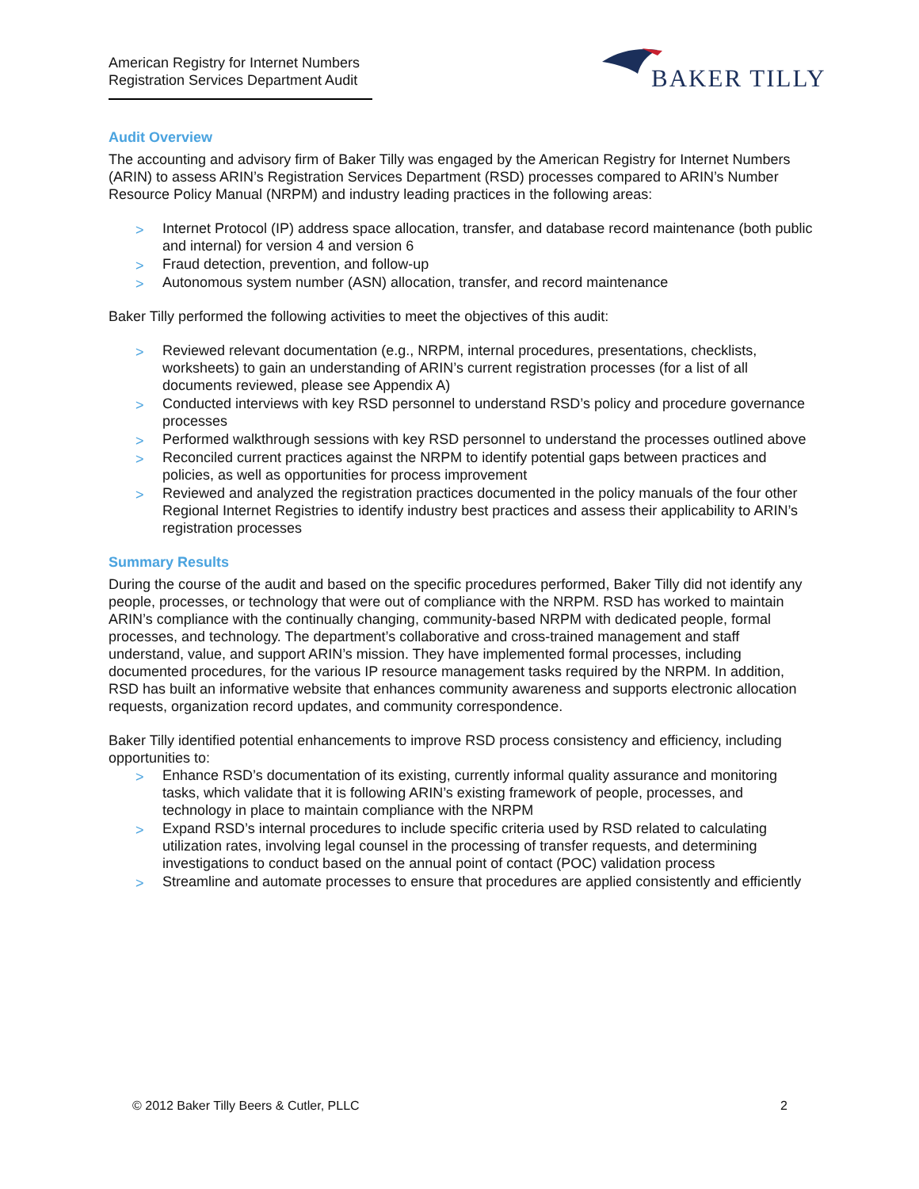American Registry for Internet Numbers
Registration Services Department Audit
BAKER TILLY
Audit Overview
The accounting and advisory firm of Baker Tilly was engaged by the American Registry for Internet Numbers (ARIN) to assess ARIN’s Registration Services Department (RSD) processes compared to ARIN’s Number Resource Policy Manual (NRPM) and industry leading practices in the following areas:
> Internet Protocol (IP) address space allocation, transfer, and database record maintenance (both public and internal) for version 4 and version 6
> Fraud detection, prevention, and follow-up
> Autonomous system number (ASN) allocation, transfer, and record maintenance
Baker Tilly performed the following activities to meet the objectives of this audit:
> Reviewed relevant documentation (e.g., NRPM, internal procedures, presentations, checklists, worksheets) to gain an understanding of ARIN’s current registration processes (for a list of all documents reviewed, please see Appendix A)
> Conducted interviews with key RSD personnel to understand RSD’s policy and procedure governance processes
> Performed walkthrough sessions with key RSD personnel to understand the processes outlined above
> Reconciled current practices against the NRPM to identify potential gaps between practices and policies, as well as opportunities for process improvement
> Reviewed and analyzed the registration practices documented in the policy manuals of the four other Regional Internet Registries to identify industry best practices and assess their applicability to ARIN’s registration processes
Summary Results
During the course of the audit and based on the specific procedures performed, Baker Tilly did not identify any people, processes, or technology that were out of compliance with the NRPM. RSD has worked to maintain ARIN’s compliance with the continually changing, community-based NRPM with dedicated people, formal processes, and technology. The department’s collaborative and cross-trained management and staff understand, value, and support ARIN’s mission. They have implemented formal processes, including documented procedures, for the various IP resource management tasks required by the NRPM. In addition, RSD has built an informative website that enhances community awareness and supports electronic allocation requests, organization record updates, and community correspondence.
Baker Tilly identified potential enhancements to improve RSD process consistency and efficiency, including opportunities to:
> Enhance RSD’s documentation of its existing, currently informal quality assurance and monitoring tasks, which validate that it is following ARIN’s existing framework of people, processes, and technology in place to maintain compliance with the NRPM
> Expand RSD’s internal procedures to include specific criteria used by RSD related to calculating utilization rates, involving legal counsel in the processing of transfer requests, and determining investigations to conduct based on the annual point of contact (POC) validation process
> Streamline and automate processes to ensure that procedures are applied consistently and efficiently
© 2012 Baker Tilly Beers & Cutler, PLLC 2